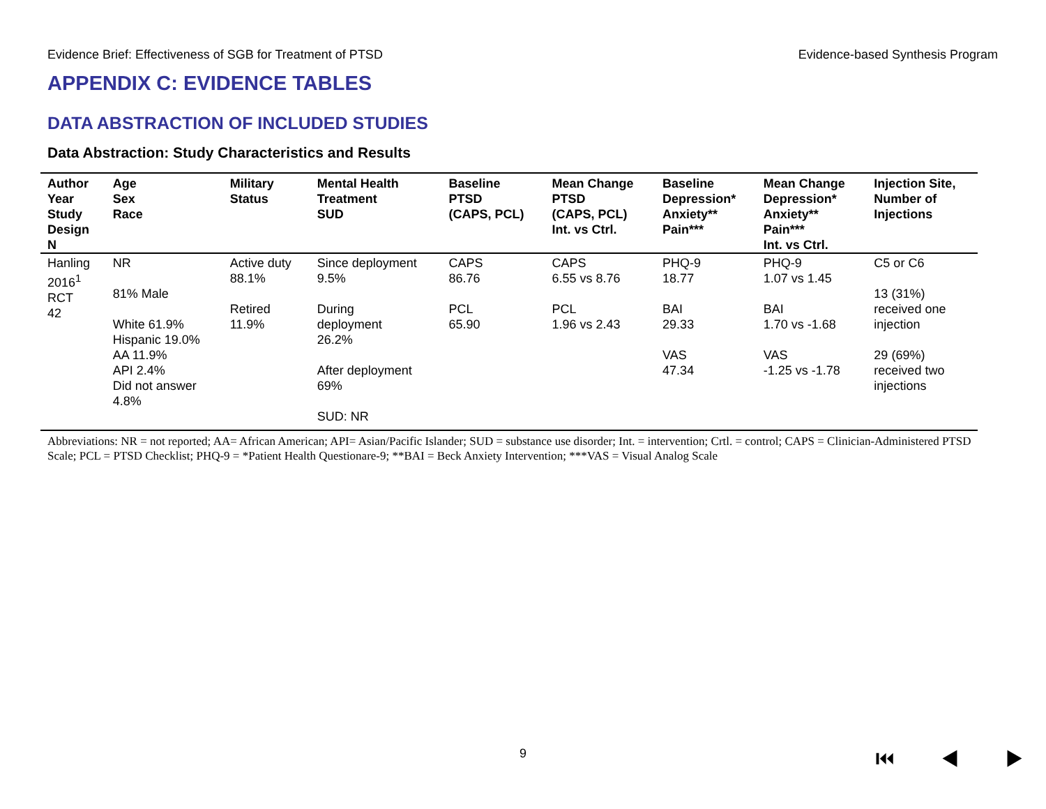Evidence Brief: Effectiveness of SGB for Treatment of PTSD Evidence-based Synthesis Program
APPENDIX C: EVIDENCE TABLES
DATA ABSTRACTION OF INCLUDED STUDIES
Data Abstraction: Study Characteristics and Results
| Author Year Study Design N | Age Sex Race | Military Status | Mental Health Treatment SUD | Baseline PTSD (CAPS, PCL) | Mean Change PTSD (CAPS, PCL) Int. vs Ctrl. | Baseline Depression* Anxiety** Pain*** | Mean Change Depression* Anxiety** Pain*** Int. vs Ctrl. | Injection Site, Number of Injections |
| --- | --- | --- | --- | --- | --- | --- | --- | --- |
| Hanling 2016<sup>1</sup> RCT 42 | NR 81% Male White 61.9% Hispanic 19.0% AA 11.9% API 2.4% Did not answer 4.8% | Active duty 88.1% Retired 11.9% | Since deployment 9.5% During deployment 26.2% After deployment 69% SUD: NR | CAPS 86.76 PCL 65.90 | CAPS 6.55 vs 8.76 PCL 1.96 vs 2.43 | PHQ-9 18.77 BAI 29.33 VAS 47.34 | PHQ-9 1.07 vs 1.45 BAI 1.70 vs -1.68 VAS -1.25 vs -1.78 | C5 or C6 13 (31%) received one injection 29 (69%) received two injections |
Abbreviations: NR = not reported; AA= African American; API= Asian/Pacific Islander; SUD = substance use disorder; Int. = intervention; Crtl. = control; CAPS = Clinician-Administered PTSD Scale; PCL = PTSD Checklist; PHQ-9 = *Patient Health Questionare-9; **BAI = Beck Anxiety Intervention; ***VAS = Visual Analog Scale
9 ⏮ ◀ ▶